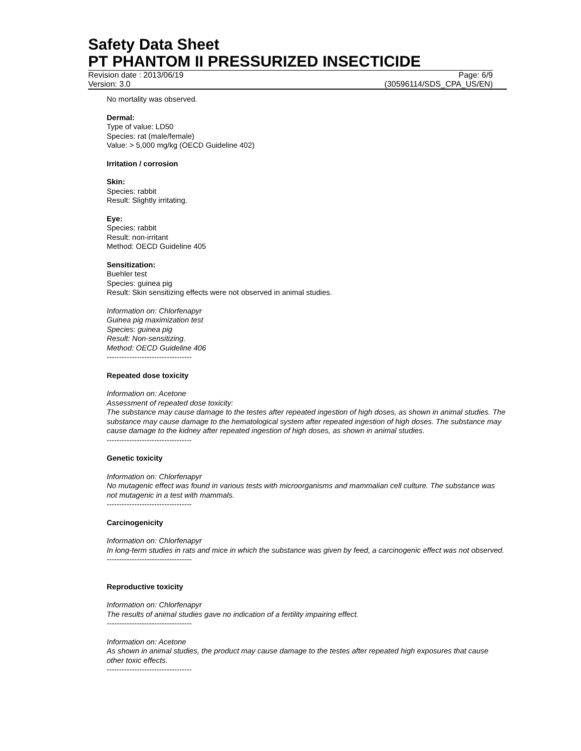Safety Data Sheet
PT PHANTOM II PRESSURIZED INSECTICIDE
Revision date : 2013/06/19 Page: 6/9
Version: 3.0 (30596114/SDS_CPA_US/EN)
No mortality was observed.
Dermal:
Type of value: LD50
Species: rat (male/female)
Value: > 5,000 mg/kg (OECD Guideline 402)
Irritation / corrosion
Skin:
Species: rabbit
Result: Slightly irritating.
Eye:
Species: rabbit
Result: non-irritant
Method: OECD Guideline 405
Sensitization:
Buehler test
Species: guinea pig
Result: Skin sensitizing effects were not observed in animal studies.
Information on: Chlorfenapyr
Guinea pig maximization test
Species: guinea pig
Result: Non-sensitizing.
Method: OECD Guideline 406
----------------------------------
Repeated dose toxicity
Information on: Acetone
Assessment of repeated dose toxicity:
The substance may cause damage to the testes after repeated ingestion of high doses, as shown in animal studies. The substance may cause damage to the hematological system after repeated ingestion of high doses. The substance may cause damage to the kidney after repeated ingestion of high doses, as shown in animal studies.
----------------------------------
Genetic toxicity
Information on: Chlorfenapyr
No mutagenic effect was found in various tests with microorganisms and mammalian cell culture. The substance was not mutagenic in a test with mammals.
----------------------------------
Carcinogenicity
Information on: Chlorfenapyr
In long-term studies in rats and mice in which the substance was given by feed, a carcinogenic effect was not observed.
----------------------------------
Reproductive toxicity
Information on: Chlorfenapyr
The results of animal studies gave no indication of a fertility impairing effect.
----------------------------------
Information on: Acetone
As shown in animal studies, the product may cause damage to the testes after repeated high exposures that cause other toxic effects.
----------------------------------